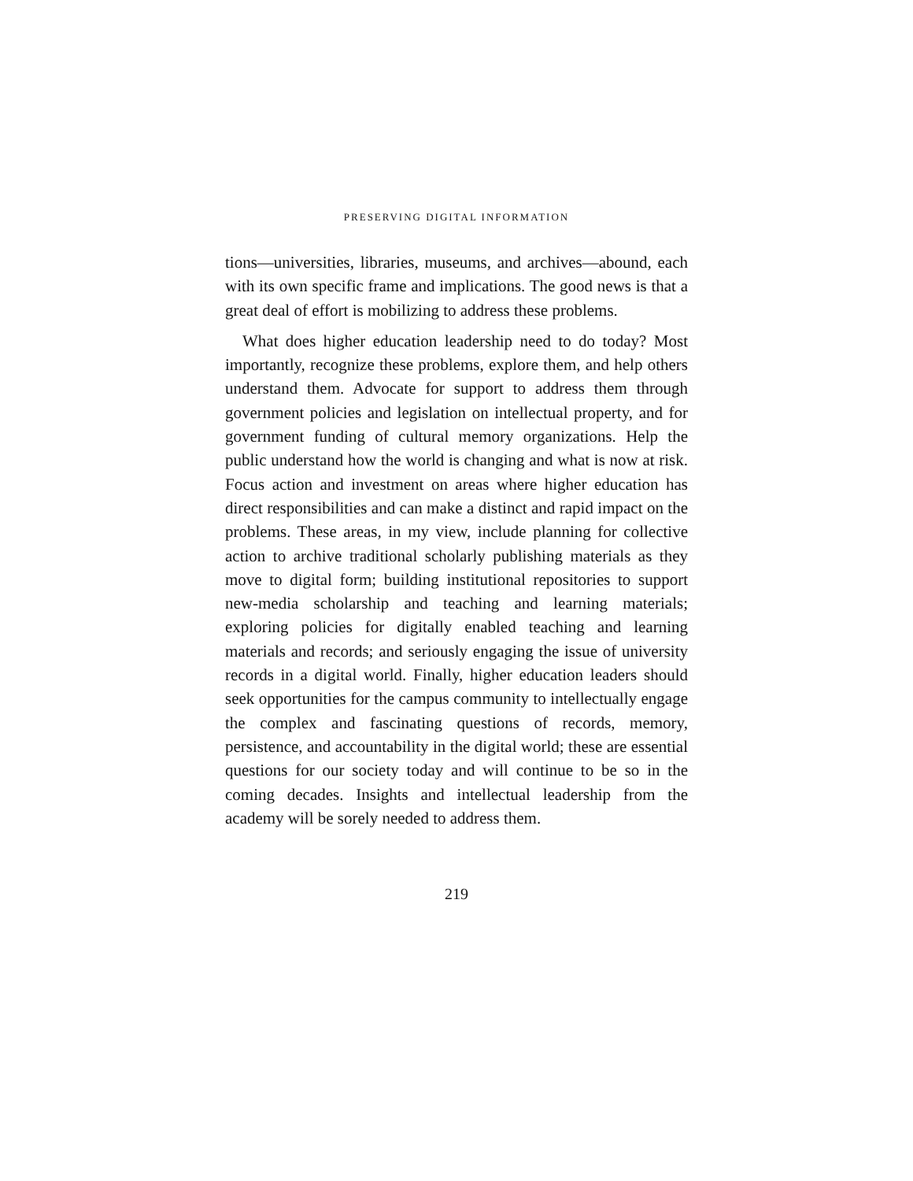PRESERVING DIGITAL INFORMATION
tions—universities, libraries, museums, and archives—abound, each with its own specific frame and implications. The good news is that a great deal of effort is mobilizing to address these problems.
What does higher education leadership need to do today? Most importantly, recognize these problems, explore them, and help others understand them. Advocate for support to address them through government policies and legislation on intellectual property, and for government funding of cultural memory organizations. Help the public understand how the world is changing and what is now at risk. Focus action and investment on areas where higher education has direct responsibilities and can make a distinct and rapid impact on the problems. These areas, in my view, include planning for collective action to archive traditional scholarly publishing materials as they move to digital form; building institutional repositories to support new-media scholarship and teaching and learning materials; exploring policies for digitally enabled teaching and learning materials and records; and seriously engaging the issue of university records in a digital world. Finally, higher education leaders should seek opportunities for the campus community to intellectually engage the complex and fascinating questions of records, memory, persistence, and accountability in the digital world; these are essential questions for our society today and will continue to be so in the coming decades. Insights and intellectual leadership from the academy will be sorely needed to address them.
219